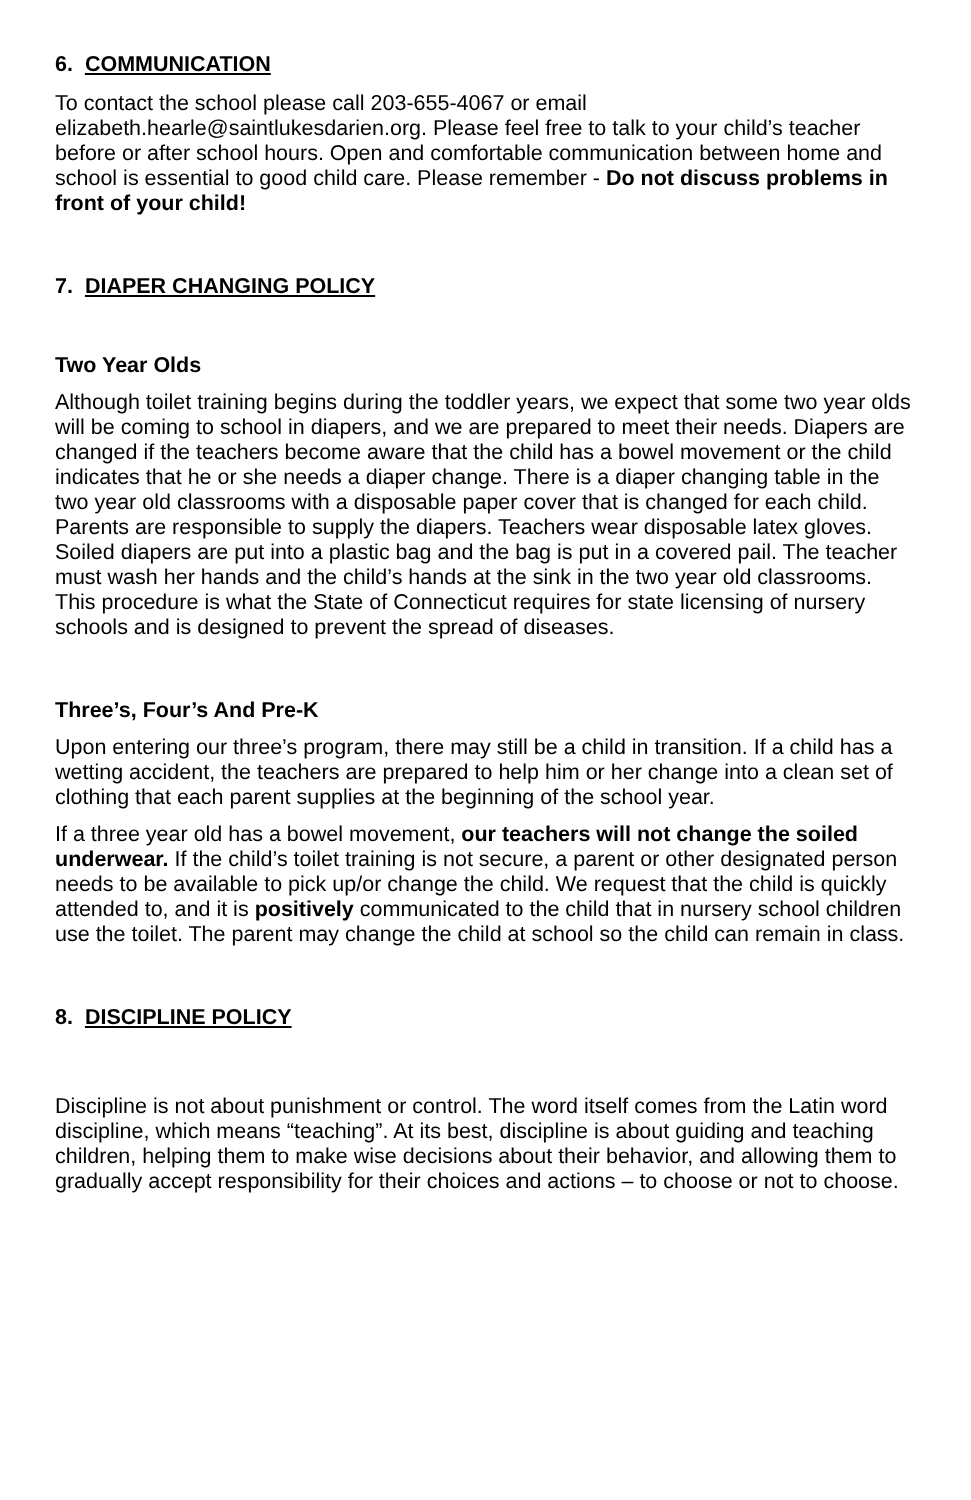6. COMMUNICATION
To contact the school please call 203-655-4067 or email elizabeth.hearle@saintlukesdarien.org. Please feel free to talk to your child’s teacher before or after school hours. Open and comfortable communication between home and school is essential to good child care. Please remember - Do not discuss problems in front of your child!
7. DIAPER CHANGING POLICY
Two Year Olds
Although toilet training begins during the toddler years, we expect that some two year olds will be coming to school in diapers, and we are prepared to meet their needs. Diapers are changed if the teachers become aware that the child has a bowel movement or the child indicates that he or she needs a diaper change. There is a diaper changing table in the two year old classrooms with a disposable paper cover that is changed for each child. Parents are responsible to supply the diapers. Teachers wear disposable latex gloves. Soiled diapers are put into a plastic bag and the bag is put in a covered pail. The teacher must wash her hands and the child’s hands at the sink in the two year old classrooms. This procedure is what the State of Connecticut requires for state licensing of nursery schools and is designed to prevent the spread of diseases.
Three’s, Four’s And Pre-K
Upon entering our three’s program, there may still be a child in transition. If a child has a wetting accident, the teachers are prepared to help him or her change into a clean set of clothing that each parent supplies at the beginning of the school year.
If a three year old has a bowel movement, our teachers will not change the soiled underwear. If the child’s toilet training is not secure, a parent or other designated person needs to be available to pick up/or change the child. We request that the child is quickly attended to, and it is positively communicated to the child that in nursery school children use the toilet. The parent may change the child at school so the child can remain in class.
8. DISCIPLINE POLICY
Discipline is not about punishment or control. The word itself comes from the Latin word discipline, which means “teaching”. At its best, discipline is about guiding and teaching children, helping them to make wise decisions about their behavior, and allowing them to gradually accept responsibility for their choices and actions – to choose or not to choose.